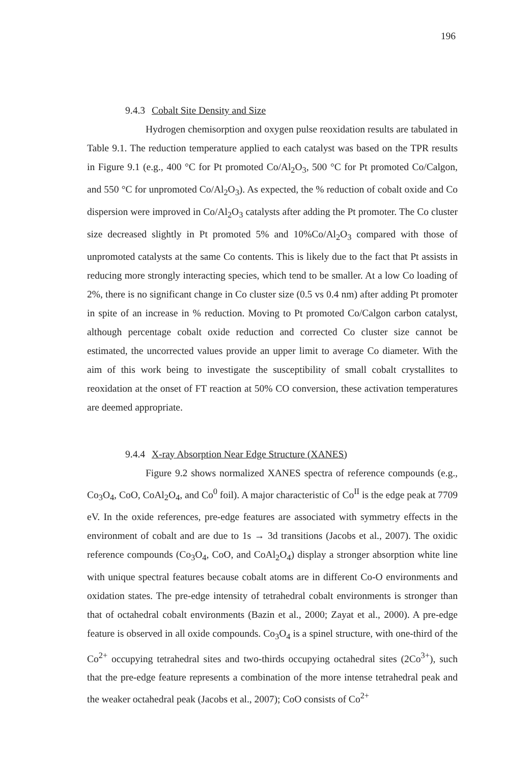196
9.4.3 Cobalt Site Density and Size
Hydrogen chemisorption and oxygen pulse reoxidation results are tabulated in Table 9.1. The reduction temperature applied to each catalyst was based on the TPR results in Figure 9.1 (e.g., 400 °C for Pt promoted Co/Al<sub>2</sub>O<sub>3</sub>, 500 °C for Pt promoted Co/Calgon, and 550 °C for unpromoted Co/Al<sub>2</sub>O<sub>3</sub>). As expected, the % reduction of cobalt oxide and Co dispersion were improved in Co/Al<sub>2</sub>O<sub>3</sub> catalysts after adding the Pt promoter. The Co cluster size decreased slightly in Pt promoted 5% and 10%Co/Al<sub>2</sub>O<sub>3</sub> compared with those of unpromoted catalysts at the same Co contents. This is likely due to the fact that Pt assists in reducing more strongly interacting species, which tend to be smaller. At a low Co loading of 2%, there is no significant change in Co cluster size (0.5 vs 0.4 nm) after adding Pt promoter in spite of an increase in % reduction. Moving to Pt promoted Co/Calgon carbon catalyst, although percentage cobalt oxide reduction and corrected Co cluster size cannot be estimated, the uncorrected values provide an upper limit to average Co diameter. With the aim of this work being to investigate the susceptibility of small cobalt crystallites to reoxidation at the onset of FT reaction at 50% CO conversion, these activation temperatures are deemed appropriate.
9.4.4 X-ray Absorption Near Edge Structure (XANES)
Figure 9.2 shows normalized XANES spectra of reference compounds (e.g., Co<sub>3</sub>O<sub>4</sub>, CoO, CoAl<sub>2</sub>O<sub>4</sub>, and Co<sup>0</sup> foil). A major characteristic of Co<sup>II</sup> is the edge peak at 7709 eV. In the oxide references, pre-edge features are associated with symmetry effects in the environment of cobalt and are due to 1s → 3d transitions (Jacobs et al., 2007). The oxidic reference compounds (Co<sub>3</sub>O<sub>4</sub>, CoO, and CoAl<sub>2</sub>O<sub>4</sub>) display a stronger absorption white line with unique spectral features because cobalt atoms are in different Co-O environments and oxidation states. The pre-edge intensity of tetrahedral cobalt environments is stronger than that of octahedral cobalt environments (Bazin et al., 2000; Zayat et al., 2000). A pre-edge feature is observed in all oxide compounds. Co<sub>3</sub>O<sub>4</sub> is a spinel structure, with one-third of the Co<sup>2+</sup> occupying tetrahedral sites and two-thirds occupying octahedral sites (2Co<sup>3+</sup>), such that the pre-edge feature represents a combination of the more intense tetrahedral peak and the weaker octahedral peak (Jacobs et al., 2007); CoO consists of Co<sup>2+</sup>